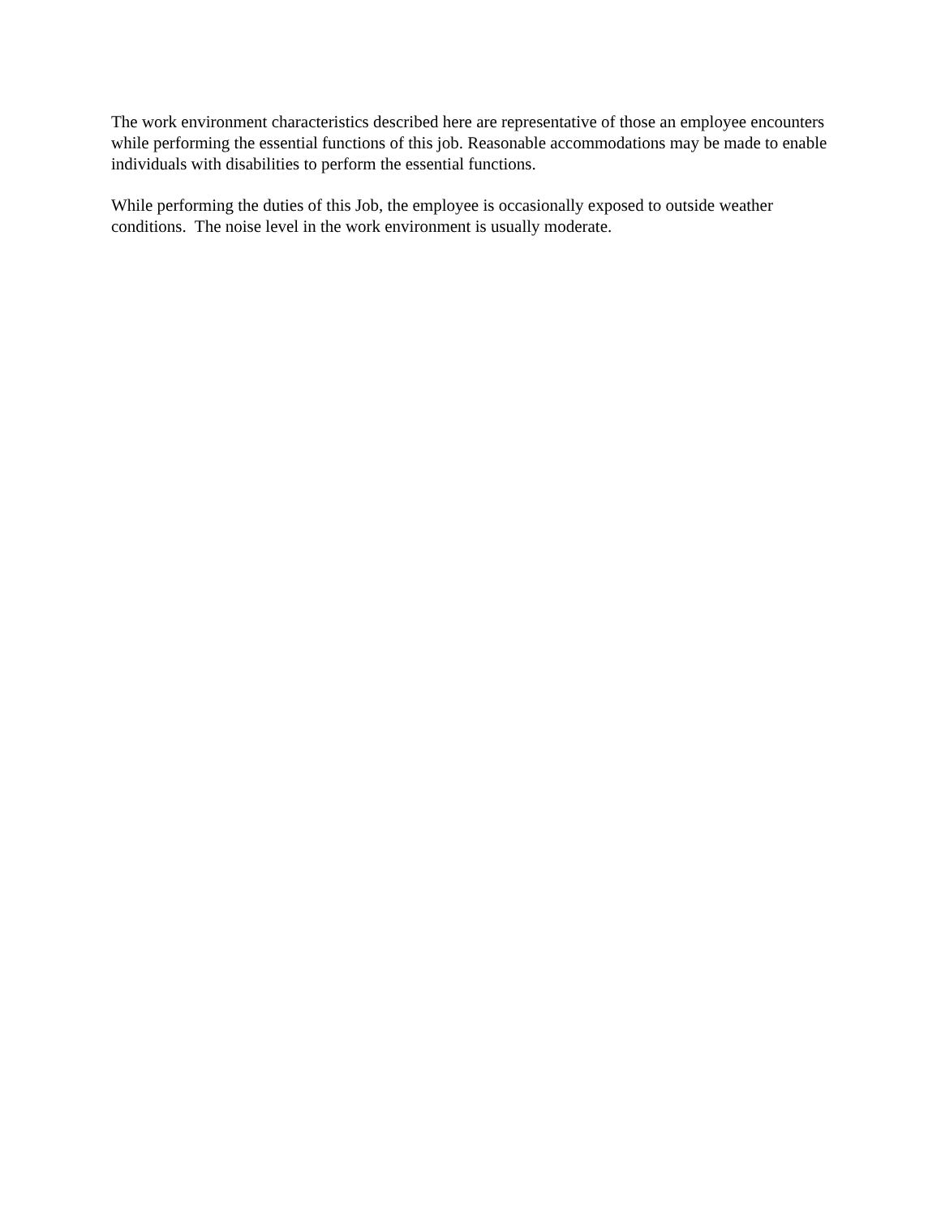The work environment characteristics described here are representative of those an employee encounters while performing the essential functions of this job. Reasonable accommodations may be made to enable individuals with disabilities to perform the essential functions.
While performing the duties of this Job, the employee is occasionally exposed to outside weather conditions. The noise level in the work environment is usually moderate.